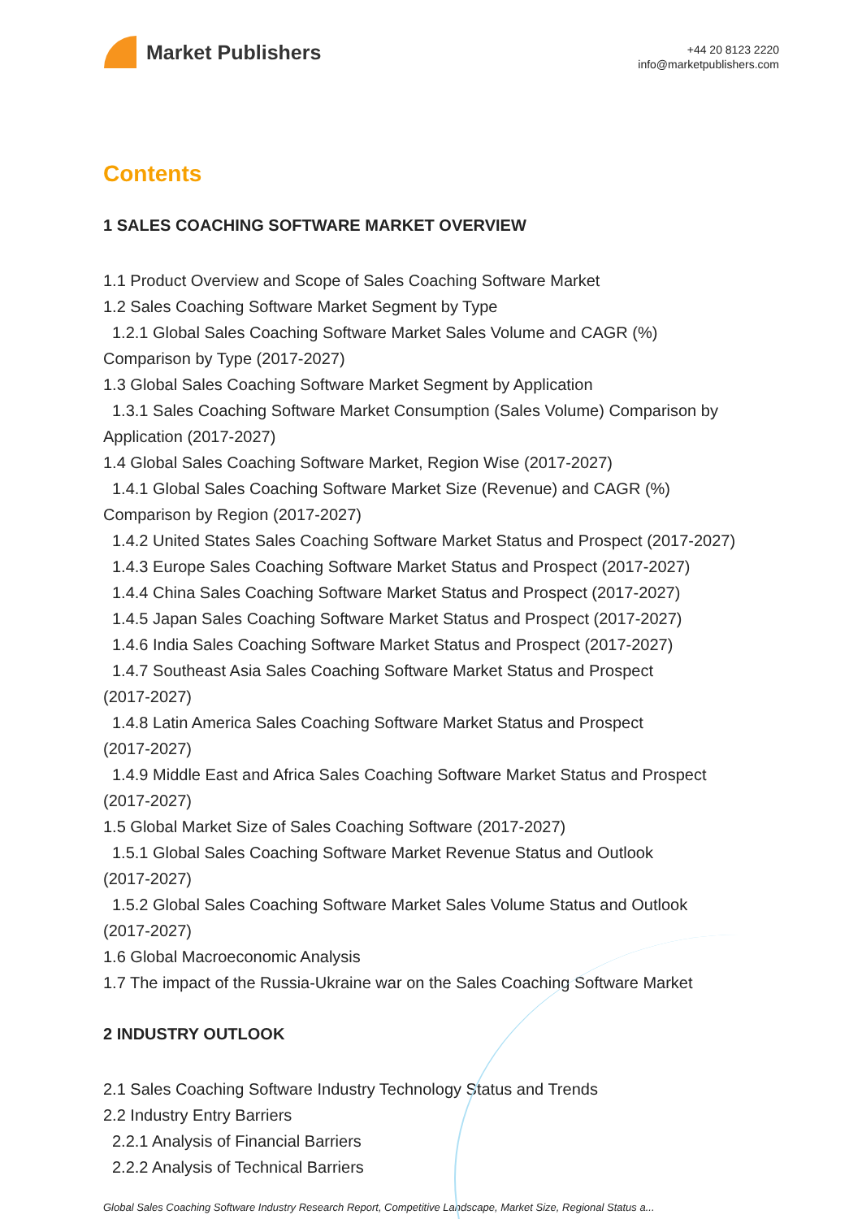Market Publishers
+44 20 8123 2220
info@marketpublishers.com
Contents
1 SALES COACHING SOFTWARE MARKET OVERVIEW
1.1 Product Overview and Scope of Sales Coaching Software Market
1.2 Sales Coaching Software Market Segment by Type
1.2.1 Global Sales Coaching Software Market Sales Volume and CAGR (%)
Comparison by Type (2017-2027)
1.3 Global Sales Coaching Software Market Segment by Application
1.3.1 Sales Coaching Software Market Consumption (Sales Volume) Comparison by
Application (2017-2027)
1.4 Global Sales Coaching Software Market, Region Wise (2017-2027)
1.4.1 Global Sales Coaching Software Market Size (Revenue) and CAGR (%)
Comparison by Region (2017-2027)
1.4.2 United States Sales Coaching Software Market Status and Prospect (2017-2027)
1.4.3 Europe Sales Coaching Software Market Status and Prospect (2017-2027)
1.4.4 China Sales Coaching Software Market Status and Prospect (2017-2027)
1.4.5 Japan Sales Coaching Software Market Status and Prospect (2017-2027)
1.4.6 India Sales Coaching Software Market Status and Prospect (2017-2027)
1.4.7 Southeast Asia Sales Coaching Software Market Status and Prospect
(2017-2027)
1.4.8 Latin America Sales Coaching Software Market Status and Prospect
(2017-2027)
1.4.9 Middle East and Africa Sales Coaching Software Market Status and Prospect
(2017-2027)
1.5 Global Market Size of Sales Coaching Software (2017-2027)
1.5.1 Global Sales Coaching Software Market Revenue Status and Outlook
(2017-2027)
1.5.2 Global Sales Coaching Software Market Sales Volume Status and Outlook
(2017-2027)
1.6 Global Macroeconomic Analysis
1.7 The impact of the Russia-Ukraine war on the Sales Coaching Software Market
2 INDUSTRY OUTLOOK
2.1 Sales Coaching Software Industry Technology Status and Trends
2.2 Industry Entry Barriers
2.2.1 Analysis of Financial Barriers
2.2.2 Analysis of Technical Barriers
Global Sales Coaching Software Industry Research Report, Competitive Landscape, Market Size, Regional Status a...